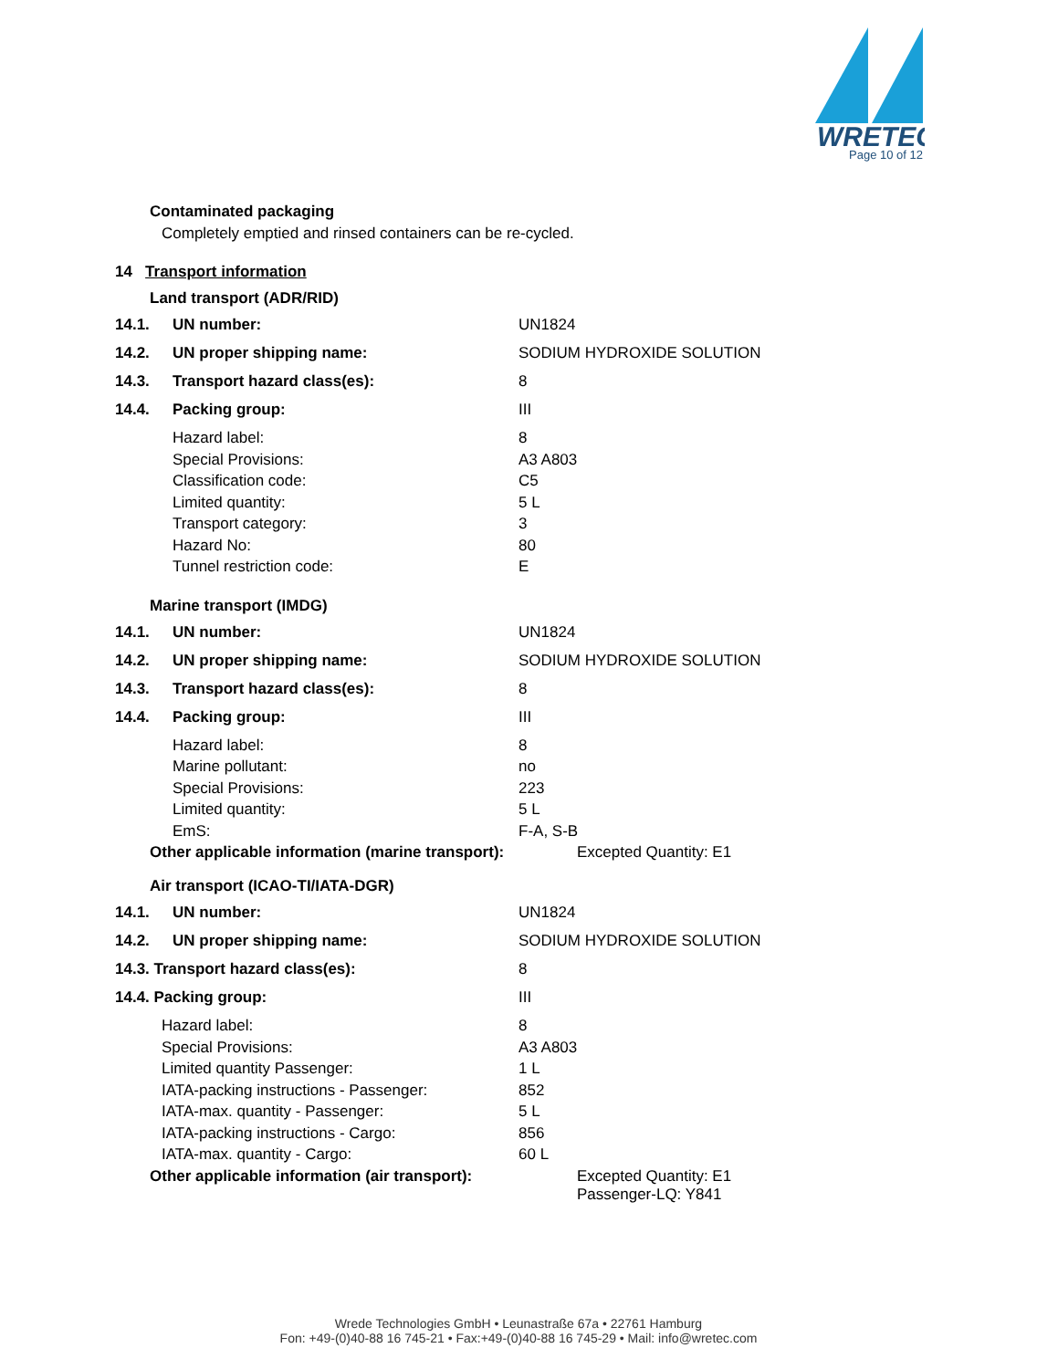WRETEC
Page 10 of 12
Contaminated packaging
Completely emptied and rinsed containers can be re-cycled.
14 Transport information
Land transport (ADR/RID)
| 14.1. | UN number: | UN1824 |
| 14.2. | UN proper shipping name: | SODIUM HYDROXIDE SOLUTION |
| 14.3. | Transport hazard class(es): | 8 |
| 14.4. | Packing group: | III |
| | Hazard label: | 8 |
| | Special Provisions: | A3 A803 |
| | Classification code: | C5 |
| | Limited quantity: | 5 L |
| | Transport category: | 3 |
| | Hazard No: | 80 |
| | Tunnel restriction code: | E |
Marine transport (IMDG)
| 14.1. | UN number: | UN1824 |
| 14.2. | UN proper shipping name: | SODIUM HYDROXIDE SOLUTION |
| 14.3. | Transport hazard class(es): | 8 |
| 14.4. | Packing group: | III |
| | Hazard label: | 8 |
| | Marine pollutant: | no |
| | Special Provisions: | 223 |
| | Limited quantity: | 5 L |
| | EmS: | F-A, S-B |
Other applicable information (marine transport): Excepted Quantity: E1
Air transport (ICAO-TI/IATA-DGR)
| 14.1. | UN number: | UN1824 |
| 14.2. | UN proper shipping name: | SODIUM HYDROXIDE SOLUTION |
| 14.3. Transport hazard class(es): | | 8 |
| 14.4. Packing group: | | III |
| Hazard label: | | 8 |
| Special Provisions: | | A3 A803 |
| Limited quantity Passenger: | | 1 L |
| IATA-packing instructions - Passenger: | | 852 |
| IATA-max. quantity - Passenger: | | 5 L |
| IATA-packing instructions - Cargo: | | 856 |
| IATA-max. quantity - Cargo: | | 60 L |
Other applicable information (air transport): Excepted Quantity: E1
Passenger-LQ: Y841
Wrede Technologies GmbH • Leunastraße 67a • 22761 Hamburg
Fon: +49-(0)40-88 16 745-21 • Fax:+49-(0)40-88 16 745-29 • Mail: info@wretec.com